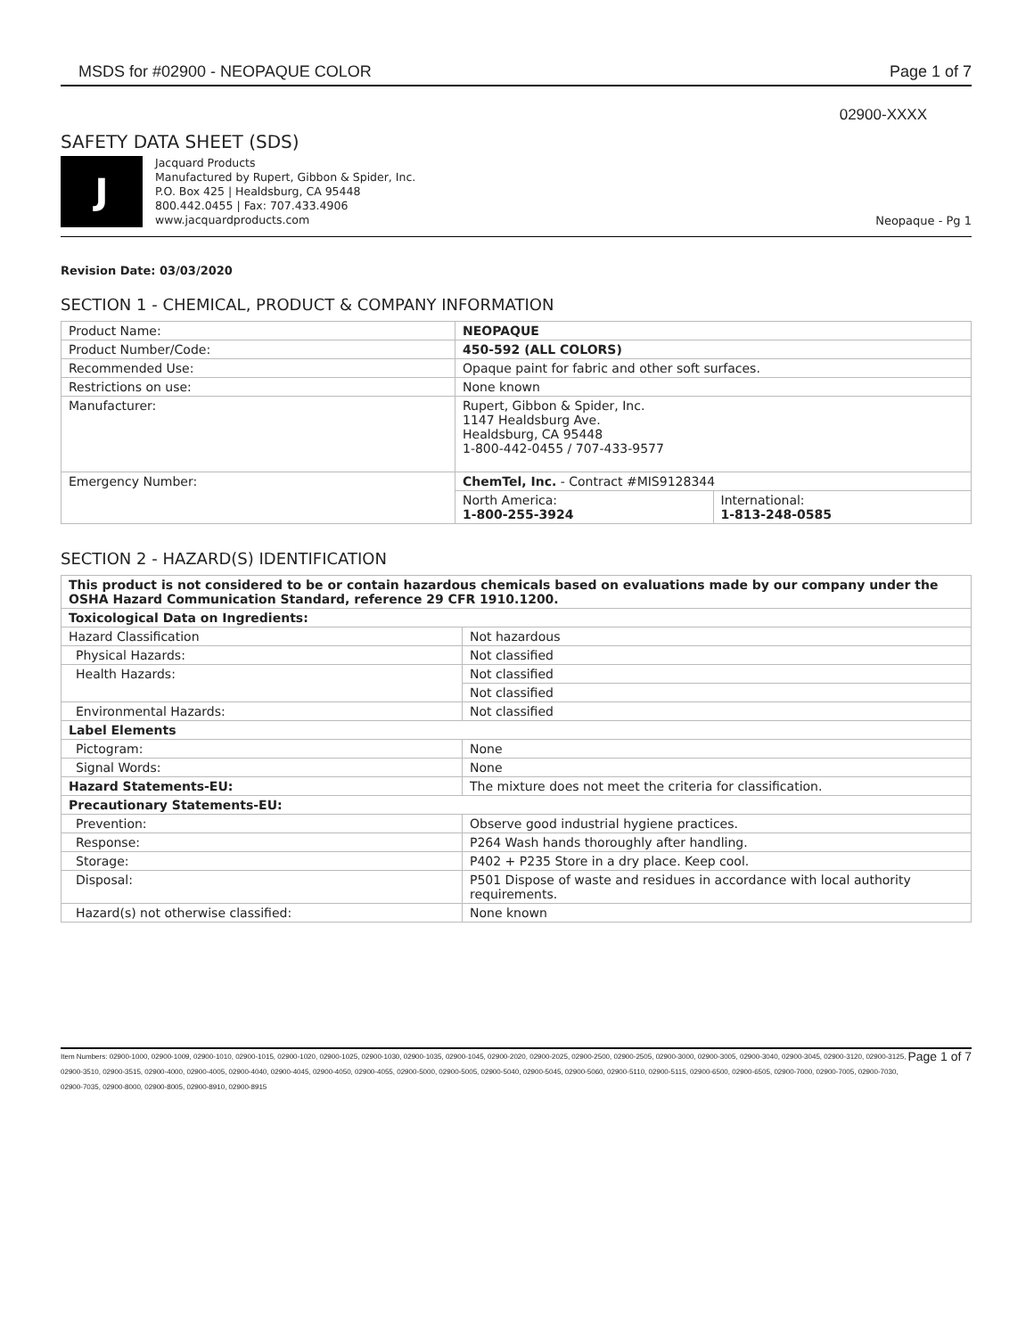MSDS for #02900 - NEOPAQUE COLOR Page 1 of 7
02900-XXXX
SAFETY DATA SHEET (SDS)
J
Jacquard Products
Manufactured by Rupert, Gibbon & Spider, Inc.
P.O. Box 425 | Healdsburg, CA 95448
800.442.0455 | Fax: 707.433.4906
www.jacquardproducts.com
Neopaque - Pg 1
Revision Date: 03/03/2020
SECTION 1 - CHEMICAL, PRODUCT & COMPANY INFORMATION
| Product Name: | NEOPAQUE | |
| Product Number/Code: | 450-592 (ALL COLORS) | |
| Recommended Use: | Opaque paint for fabric and other soft surfaces. | |
| Restrictions on use: | None known | |
| Manufacturer: | Rupert, Gibbon & Spider, Inc. 1147 Healdsburg Ave. Healdsburg, CA 95448 1-800-442-0455 / 707-433-9577 | |
| Emergency Number: | ChemTel, Inc. - Contract #MIS9128344 | |
| | North America: 1-800-255-3924 | International: 1-813-248-0585 |
SECTION 2 - HAZARD(S) IDENTIFICATION
| This product is not considered to be or contain hazardous chemicals based on evaluations made by our company under the OSHA Hazard Communication Standard, reference 29 CFR 1910.1200. | |
| Toxicological Data on Ingredients: | |
| Hazard Classification | Not hazardous |
| Physical Hazards: | Not classified |
| Health Hazards: | Not classified |
| | Not classified |
| Environmental Hazards: | Not classified |
| Label Elements | |
| Pictogram: | None |
| Signal Words: | None |
| Hazard Statements-EU: | The mixture does not meet the criteria for classification. |
| Precautionary Statements-EU: | |
| Prevention: | Observe good industrial hygiene practices. |
| Response: | P264 Wash hands thoroughly after handling. |
| Storage: | P402 + P235 Store in a dry place. Keep cool. |
| Disposal: | P501 Dispose of waste and residues in accordance with local authority requirements. |
| Hazard(s) not otherwise classified: | None known |
Item Numbers: 02900-1000, 02900-1009, 02900-1010, 02900-1015, 02900-1020, 02900-1025, 02900-1030, 02900-1035, 02900-1045, 02900-2020, 02900-2025, 02900-2500, 02900-2505, 02900-3000, 02900-3005, 02900-3040, 02900-3045, 02900-3120, 02900-3125, 02900-3510, 02900-3515, 02900-4000, 02900-4005, 02900-4040, 02900-4045, 02900-4050, 02900-4055, 02900-5000, 02900-5005, 02900-5040, 02900-5045, 02900-5060, 02900-5110, 02900-5115, 02900-6500, 02900-6505, 02900-7000, 02900-7005, 02900-7030, 02900-7035, 02900-8000, 02900-8005, 02900-8910, 02900-8915
Page 1 of 7